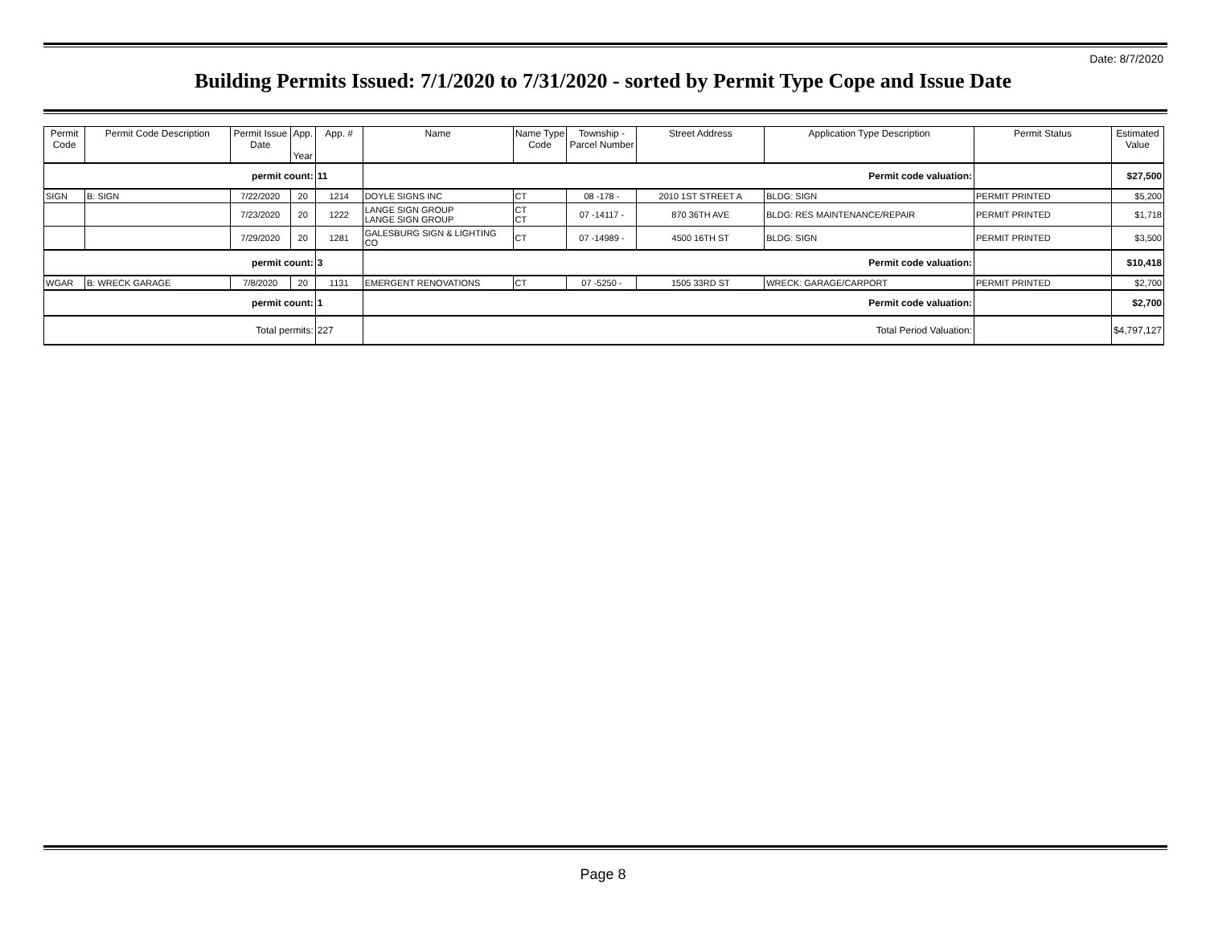Date: 8/7/2020
Building Permits Issued: 7/1/2020 to 7/31/2020 - sorted by Permit Type Cope and Issue Date
| Permit Code | Permit Code Description | Permit Issue Date | App. Year | App. # | Name | Name Type Code | Township - Parcel Number | Street Address | Application Type Description | Permit Status | Estimated Value |
| --- | --- | --- | --- | --- | --- | --- | --- | --- | --- | --- | --- |
| permit count: | | | | 11 | Permit code valuation: | | | | | | $27,500 |
| SIGN | B: SIGN | 7/22/2020 | 20 | 1214 | DOYLE SIGNS INC | CT | 08 -178 - | 2010 1ST STREET A | BLDG: SIGN | PERMIT PRINTED | $5,200 |
| | | 7/23/2020 | 20 | 1222 | LANGE SIGN GROUP LANGE SIGN GROUP | CT CT | 07 -14117 - | 870 36TH AVE | BLDG: RES MAINTENANCE/REPAIR | PERMIT PRINTED | $1,718 |
| | | 7/29/2020 | 20 | 1281 | GALESBURG SIGN & LIGHTING CO | CT | 07 -14989 - | 4500 16TH ST | BLDG: SIGN | PERMIT PRINTED | $3,500 |
| permit count: | | | | 3 | Permit code valuation: | | | | | | $10,418 |
| WGAR | B: WRECK GARAGE | 7/8/2020 | 20 | 1131 | EMERGENT RENOVATIONS | CT | 07 -5250 - | 1505 33RD ST | WRECK: GARAGE/CARPORT | PERMIT PRINTED | $2,700 |
| permit count: | | | | 1 | Permit code valuation: | | | | | | $2,700 |
| Total permits: | | | | 227 | Total Period Valuation: | | | | | | $4,797,127 |
Page 8